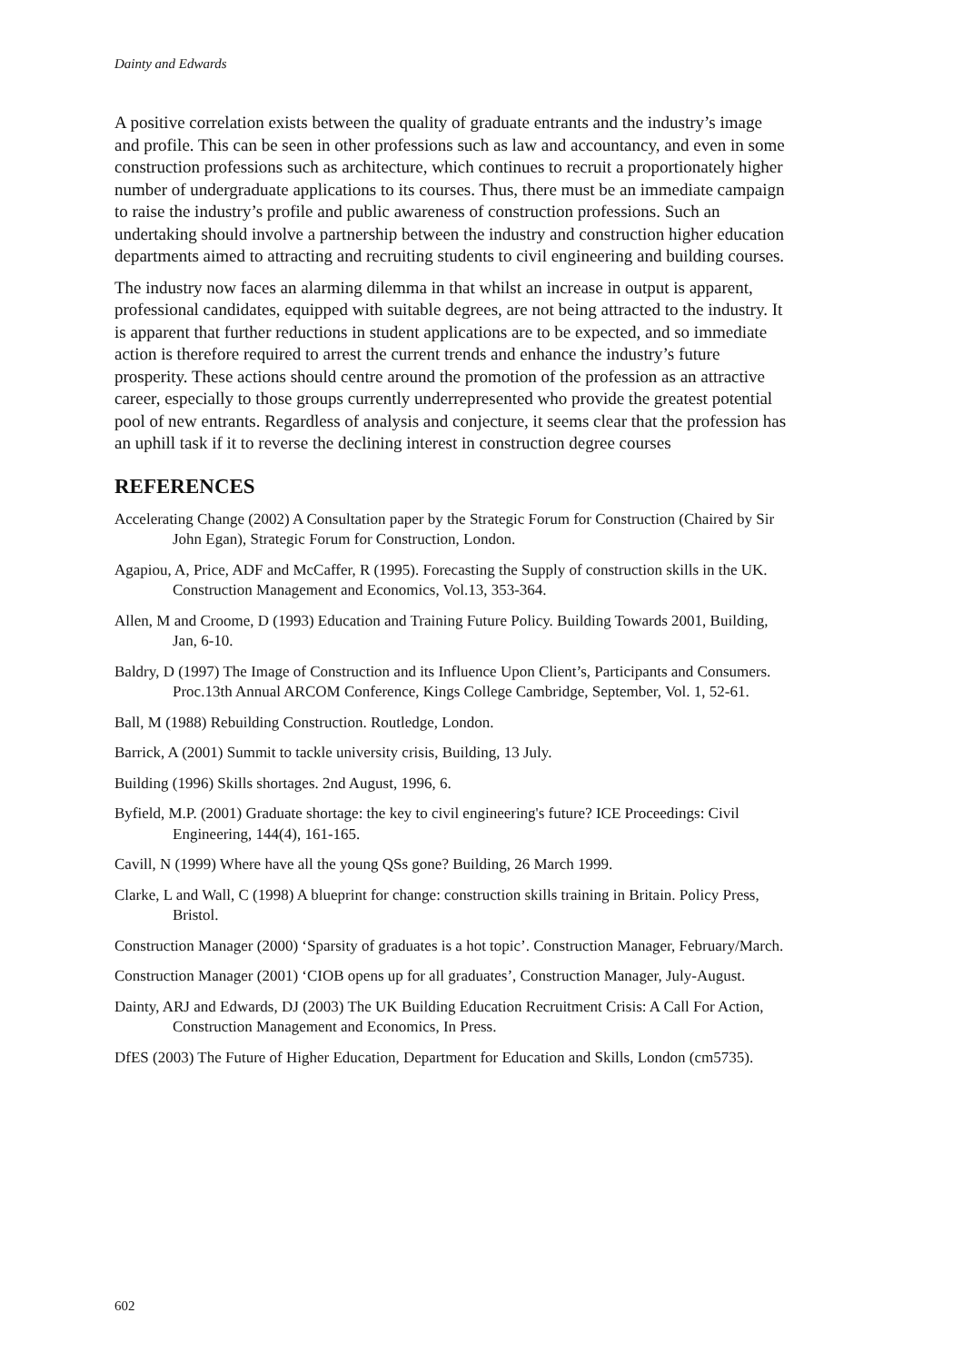Dainty and Edwards
A positive correlation exists between the quality of graduate entrants and the industry’s image and profile. This can be seen in other professions such as law and accountancy, and even in some construction professions such as architecture, which continues to recruit a proportionately higher number of undergraduate applications to its courses. Thus, there must be an immediate campaign to raise the industry’s profile and public awareness of construction professions. Such an undertaking should involve a partnership between the industry and construction higher education departments aimed to attracting and recruiting students to civil engineering and building courses.
The industry now faces an alarming dilemma in that whilst an increase in output is apparent, professional candidates, equipped with suitable degrees, are not being attracted to the industry. It is apparent that further reductions in student applications are to be expected, and so immediate action is therefore required to arrest the current trends and enhance the industry’s future prosperity. These actions should centre around the promotion of the profession as an attractive career, especially to those groups currently underrepresented who provide the greatest potential pool of new entrants. Regardless of analysis and conjecture, it seems clear that the profession has an uphill task if it to reverse the declining interest in construction degree courses
REFERENCES
Accelerating Change (2002) A Consultation paper by the Strategic Forum for Construction (Chaired by Sir John Egan), Strategic Forum for Construction, London.
Agapiou, A, Price, ADF and McCaffer, R (1995). Forecasting the Supply of construction skills in the UK. Construction Management and Economics, Vol.13, 353-364.
Allen, M and Croome, D (1993) Education and Training Future Policy. Building Towards 2001, Building, Jan, 6-10.
Baldry, D (1997) The Image of Construction and its Influence Upon Client’s, Participants and Consumers. Proc.13th Annual ARCOM Conference, Kings College Cambridge, September, Vol. 1, 52-61.
Ball, M (1988) Rebuilding Construction. Routledge, London.
Barrick, A (2001) Summit to tackle university crisis, Building, 13 July.
Building (1996) Skills shortages. 2nd August, 1996, 6.
Byfield, M.P. (2001) Graduate shortage: the key to civil engineering's future? ICE Proceedings: Civil Engineering, 144(4), 161-165.
Cavill, N (1999) Where have all the young QSs gone? Building, 26 March 1999.
Clarke, L and Wall, C (1998) A blueprint for change: construction skills training in Britain. Policy Press, Bristol.
Construction Manager (2000) ‘Sparsity of graduates is a hot topic’. Construction Manager, February/March.
Construction Manager (2001) ‘CIOB opens up for all graduates’, Construction Manager, July-August.
Dainty, ARJ and Edwards, DJ (2003) The UK Building Education Recruitment Crisis: A Call For Action, Construction Management and Economics, In Press.
DfES (2003) The Future of Higher Education, Department for Education and Skills, London (cm5735).
602